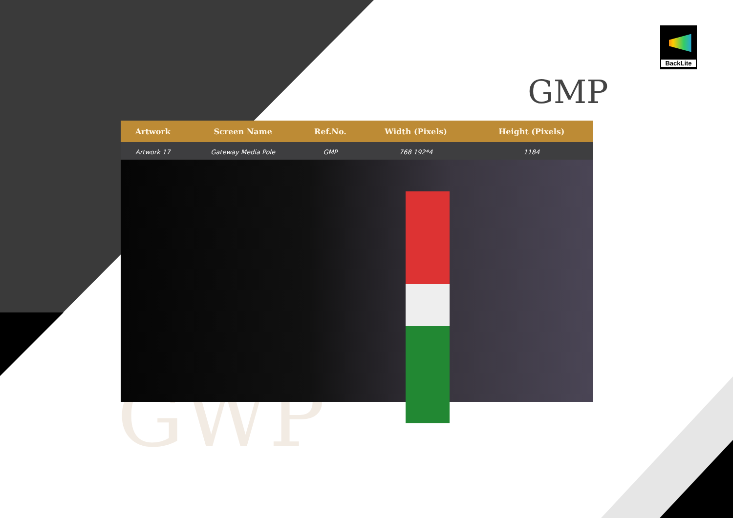GWP
BackLite
GMP
| Artwork | Screen Name | Ref.No. | Width (Pixels) | Height (Pixels) | |
| --- | --- | --- | --- | --- | --- |
| Artwork 17 | Gateway Media Pole | GMP | 768 192*4 | 1184 | |